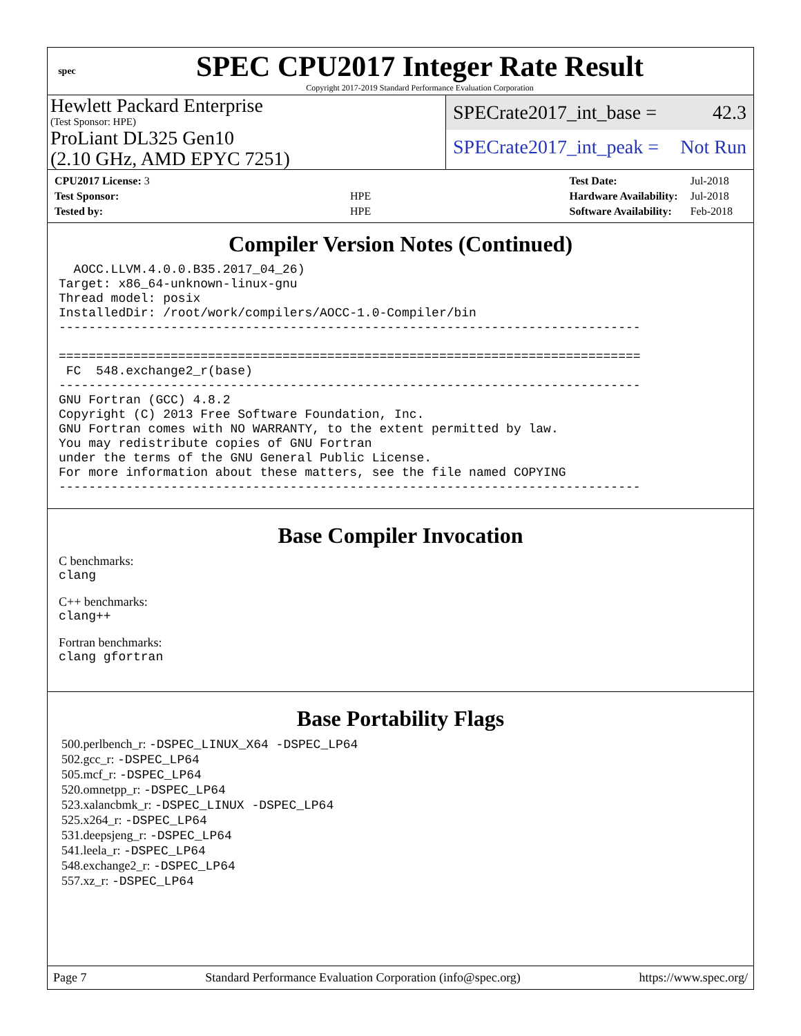spec
SPEC CPU2017 Integer Rate Result
Copyright 2017-2019 Standard Performance Evaluation Corporation
Hewlett Packard Enterprise
(Test Sponsor: HPE)
ProLiant DL325 Gen10
(2.10 GHz, AMD EPYC 7251)
SPECrate2017_int_base = 42.3
SPECrate2017_int_peak = Not Run
| CPU2017 License: 3 | |
| Test Sponsor: | HPE |
| Tested by: | HPE |
| Test Date: | Jul-2018 |
| Hardware Availability: | Jul-2018 |
| Software Availability: | Feb-2018 |
Compiler Version Notes (Continued)
  AOCC.LLVM.4.0.0.B35.2017_04_26)
Target: x86_64-unknown-linux-gnu
Thread model: posix
InstalledDir: /root/work/compilers/AOCC-1.0-Compiler/bin
------------------------------------------------------------------------------

==============================================================================
 FC  548.exchange2_r(base)
------------------------------------------------------------------------------
GNU Fortran (GCC) 4.8.2
Copyright (C) 2013 Free Software Foundation, Inc.
GNU Fortran comes with NO WARRANTY, to the extent permitted by law.
You may redistribute copies of GNU Fortran
under the terms of the GNU General Public License.
For more information about these matters, see the file named COPYING
------------------------------------------------------------------------------
Base Compiler Invocation
C benchmarks:
clang
C++ benchmarks:
clang++
Fortran benchmarks:
clang gfortran
Base Portability Flags
500.perlbench_r: -DSPEC_LINUX_X64 -DSPEC_LP64
502.gcc_r: -DSPEC_LP64
505.mcf_r: -DSPEC_LP64
520.omnetpp_r: -DSPEC_LP64
523.xalancbmk_r: -DSPEC_LINUX -DSPEC_LP64
525.x264_r: -DSPEC_LP64
531.deepsjeng_r: -DSPEC_LP64
541.leela_r: -DSPEC_LP64
548.exchange2_r: -DSPEC_LP64
557.xz_r: -DSPEC_LP64
Page 7 Standard Performance Evaluation Corporation (info@spec.org) https://www.spec.org/